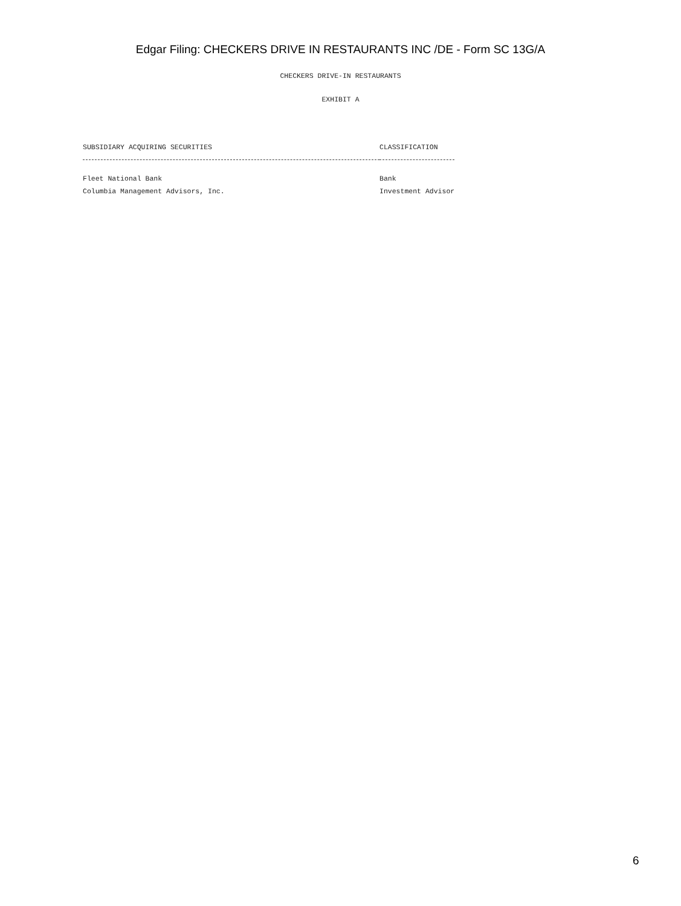Edgar Filing: CHECKERS DRIVE IN RESTAURANTS INC /DE - Form SC 13G/A
CHECKERS DRIVE-IN RESTAURANTS
EXHIBIT A
| SUBSIDIARY ACQUIRING SECURITIES | CLASSIFICATION |
| --- | --- |
| Fleet National Bank | Bank |
| Columbia Management Advisors, Inc. | Investment Advisor |
6